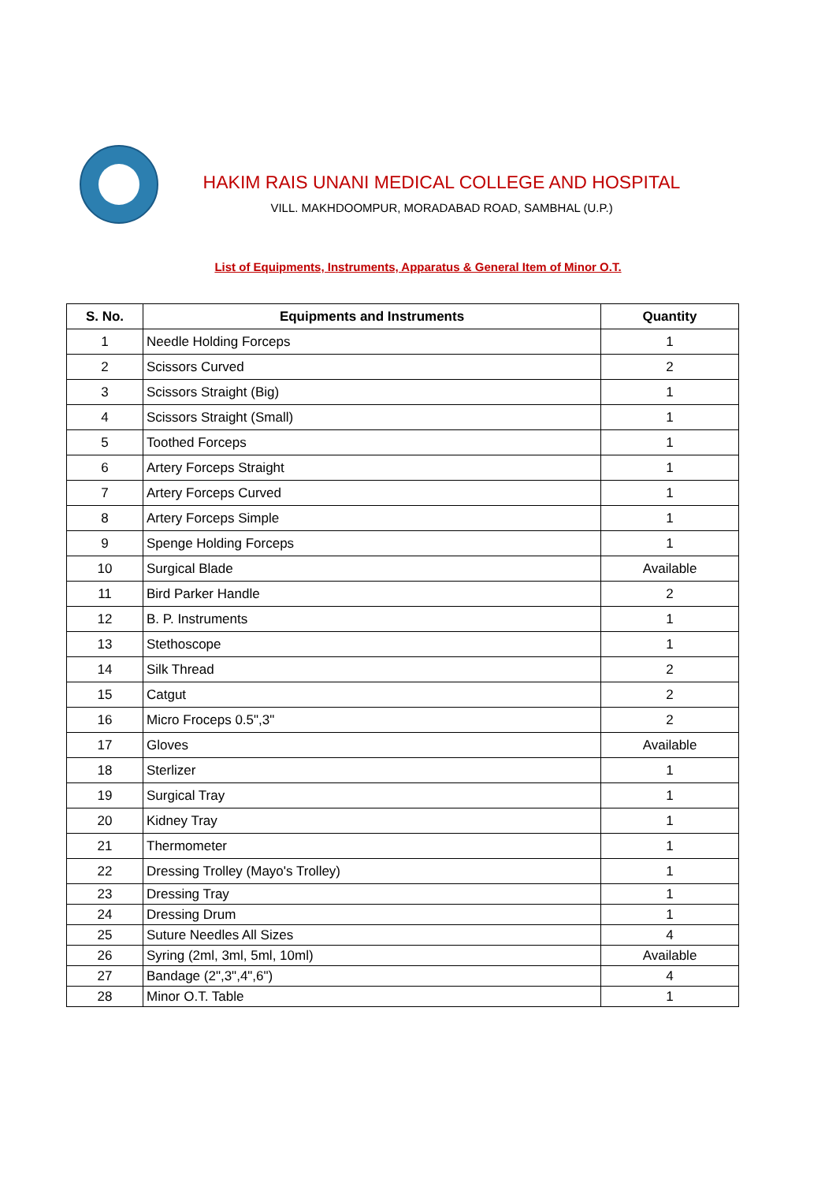HAKIM RAIS UNANI MEDICAL COLLEGE AND HOSPITAL
VILL. MAKHDOOMPUR, MORADABAD ROAD, SAMBHAL (U.P.)
List of Equipments, Instruments, Apparatus & General Item of Minor O.T.
| S. No. | Equipments and Instruments | Quantity |
| --- | --- | --- |
| 1 | Needle Holding Forceps | 1 |
| 2 | Scissors Curved | 2 |
| 3 | Scissors Straight (Big) | 1 |
| 4 | Scissors Straight (Small) | 1 |
| 5 | Toothed Forceps | 1 |
| 6 | Artery Forceps Straight | 1 |
| 7 | Artery Forceps Curved | 1 |
| 8 | Artery Forceps Simple | 1 |
| 9 | Spenge Holding Forceps | 1 |
| 10 | Surgical Blade | Available |
| 11 | Bird Parker Handle | 2 |
| 12 | B. P. Instruments | 1 |
| 13 | Stethoscope | 1 |
| 14 | Silk Thread | 2 |
| 15 | Catgut | 2 |
| 16 | Micro Froceps 0.5",3" | 2 |
| 17 | Gloves | Available |
| 18 | Sterlizer | 1 |
| 19 | Surgical Tray | 1 |
| 20 | Kidney Tray | 1 |
| 21 | Thermometer | 1 |
| 22 | Dressing Trolley (Mayo's Trolley) | 1 |
| 23 | Dressing Tray | 1 |
| 24 | Dressing Drum | 1 |
| 25 | Suture Needles All Sizes | 4 |
| 26 | Syring (2ml, 3ml, 5ml, 10ml) | Available |
| 27 | Bandage (2",3",4",6") | 4 |
| 28 | Minor O.T. Table | 1 |